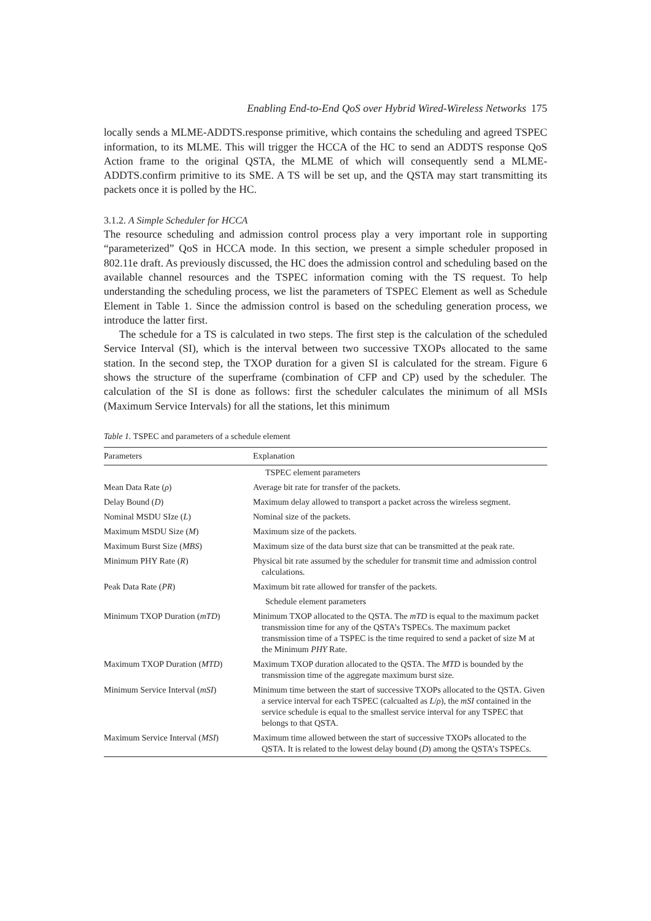Enabling End-to-End QoS over Hybrid Wired-Wireless Networks 175
locally sends a MLME-ADDTS.response primitive, which contains the scheduling and agreed TSPEC information, to its MLME. This will trigger the HCCA of the HC to send an ADDTS response QoS Action frame to the original QSTA, the MLME of which will consequently send a MLME-ADDTS.confirm primitive to its SME. A TS will be set up, and the QSTA may start transmitting its packets once it is polled by the HC.
3.1.2. A Simple Scheduler for HCCA
The resource scheduling and admission control process play a very important role in supporting “parameterized” QoS in HCCA mode. In this section, we present a simple scheduler proposed in 802.11e draft. As previously discussed, the HC does the admission control and scheduling based on the available channel resources and the TSPEC information coming with the TS request. To help understanding the scheduling process, we list the parameters of TSPEC Element as well as Schedule Element in Table 1. Since the admission control is based on the scheduling generation process, we introduce the latter first.
The schedule for a TS is calculated in two steps. The first step is the calculation of the scheduled Service Interval (SI), which is the interval between two successive TXOPs allocated to the same station. In the second step, the TXOP duration for a given SI is calculated for the stream. Figure 6 shows the structure of the superframe (combination of CFP and CP) used by the scheduler. The calculation of the SI is done as follows: first the scheduler calculates the minimum of all MSIs (Maximum Service Intervals) for all the stations, let this minimum
Table 1. TSPEC and parameters of a schedule element
| Parameters | Explanation |
| --- | --- |
| | TSPEC element parameters |
| Mean Data Rate ( ρ ) | Average bit rate for transfer of the packets. |
| Delay Bound ( D ) | Maximum delay allowed to transport a packet across the wireless segment. |
| Nominal MSDU SIze ( L ) | Nominal size of the packets. |
| Maximum MSDU Size ( M ) | Maximum size of the packets. |
| Maximum Burst Size ( MBS ) | Maximum size of the data burst size that can be transmitted at the peak rate. |
| Minimum PHY Rate ( R ) | Physical bit rate assumed by the scheduler for transmit time and admission control calculations. |
| Peak Data Rate ( PR ) | Maximum bit rate allowed for transfer of the packets. |
| | Schedule element parameters |
| Minimum TXOP Duration ( mTD ) | Minimum TXOP allocated to the QSTA. The mTD is equal to the maximum packet transmission time for any of the QSTA’s TSPECs. The maximum packet transmission time of a TSPEC is the time required to send a packet of size M at the Minimum PHY Rate. |
| Maximum TXOP Duration ( MTD ) | Maximum TXOP duration allocated to the QSTA. The MTD is bounded by the transmission time of the aggregate maximum burst size. |
| Minimum Service Interval ( mSI ) | Minimum time between the start of successive TXOPs allocated to the QSTA. Given a service interval for each TSPEC (calcualted as L / ρ ), the mSI contained in the service schedule is equal to the smallest service interval for any TSPEC that belongs to that QSTA. |
| Maximum Service Interval ( MSI ) | Maximum time allowed between the start of successive TXOPs allocated to the QSTA. It is related to the lowest delay bound ( D ) among the QSTA’s TSPECs. |